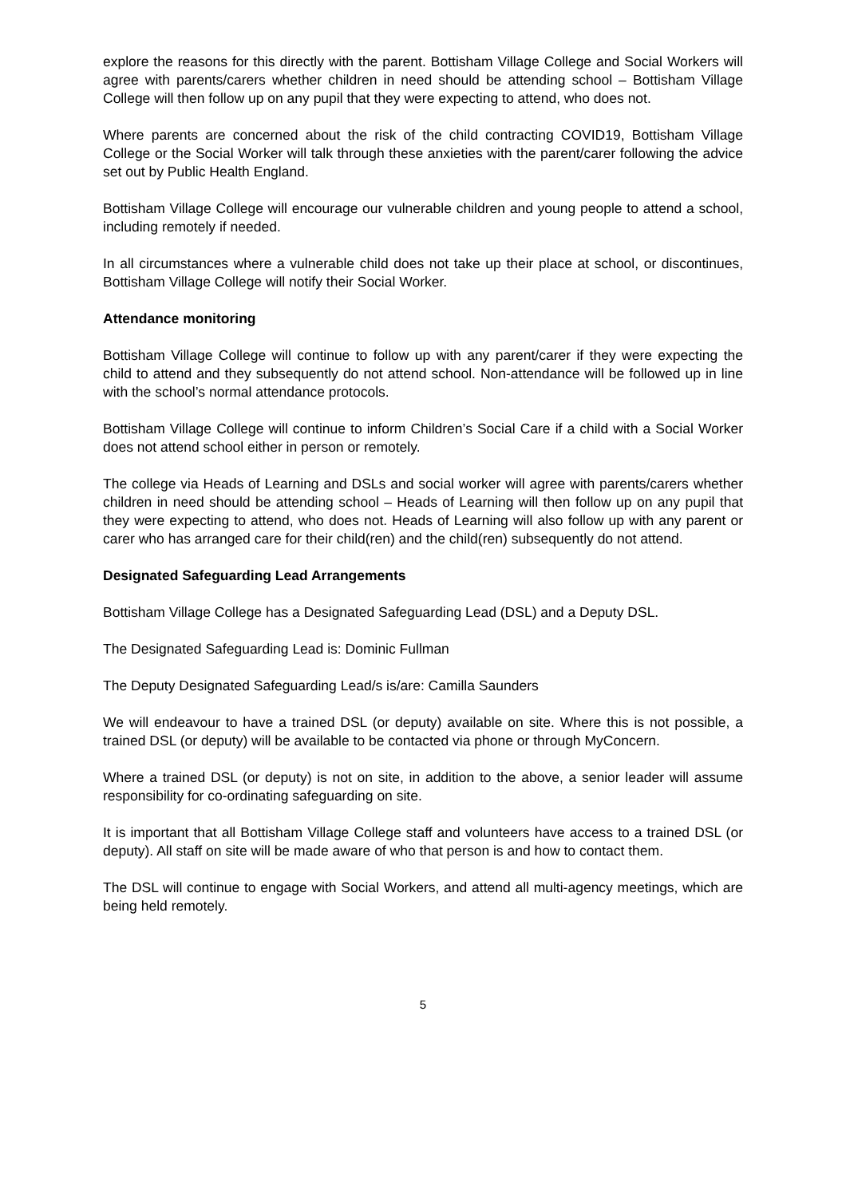explore the reasons for this directly with the parent. Bottisham Village College and Social Workers will agree with parents/carers whether children in need should be attending school – Bottisham Village College will then follow up on any pupil that they were expecting to attend, who does not.
Where parents are concerned about the risk of the child contracting COVID19, Bottisham Village College or the Social Worker will talk through these anxieties with the parent/carer following the advice set out by Public Health England.
Bottisham Village College will encourage our vulnerable children and young people to attend a school, including remotely if needed.
In all circumstances where a vulnerable child does not take up their place at school, or discontinues, Bottisham Village College will notify their Social Worker.
Attendance monitoring
Bottisham Village College will continue to follow up with any parent/carer if they were expecting the child to attend and they subsequently do not attend school. Non-attendance will be followed up in line with the school’s normal attendance protocols.
Bottisham Village College will continue to inform Children’s Social Care if a child with a Social Worker does not attend school either in person or remotely.
The college via Heads of Learning and DSLs and social worker will agree with parents/carers whether children in need should be attending school – Heads of Learning will then follow up on any pupil that they were expecting to attend, who does not. Heads of Learning will also follow up with any parent or carer who has arranged care for their child(ren) and the child(ren) subsequently do not attend.
Designated Safeguarding Lead Arrangements
Bottisham Village College has a Designated Safeguarding Lead (DSL) and a Deputy DSL.
The Designated Safeguarding Lead is: Dominic Fullman
The Deputy Designated Safeguarding Lead/s is/are: Camilla Saunders
We will endeavour to have a trained DSL (or deputy) available on site. Where this is not possible, a trained DSL (or deputy) will be available to be contacted via phone or through MyConcern.
Where a trained DSL (or deputy) is not on site, in addition to the above, a senior leader will assume responsibility for co-ordinating safeguarding on site.
It is important that all Bottisham Village College staff and volunteers have access to a trained DSL (or deputy). All staff on site will be made aware of who that person is and how to contact them.
The DSL will continue to engage with Social Workers, and attend all multi-agency meetings, which are being held remotely.
5